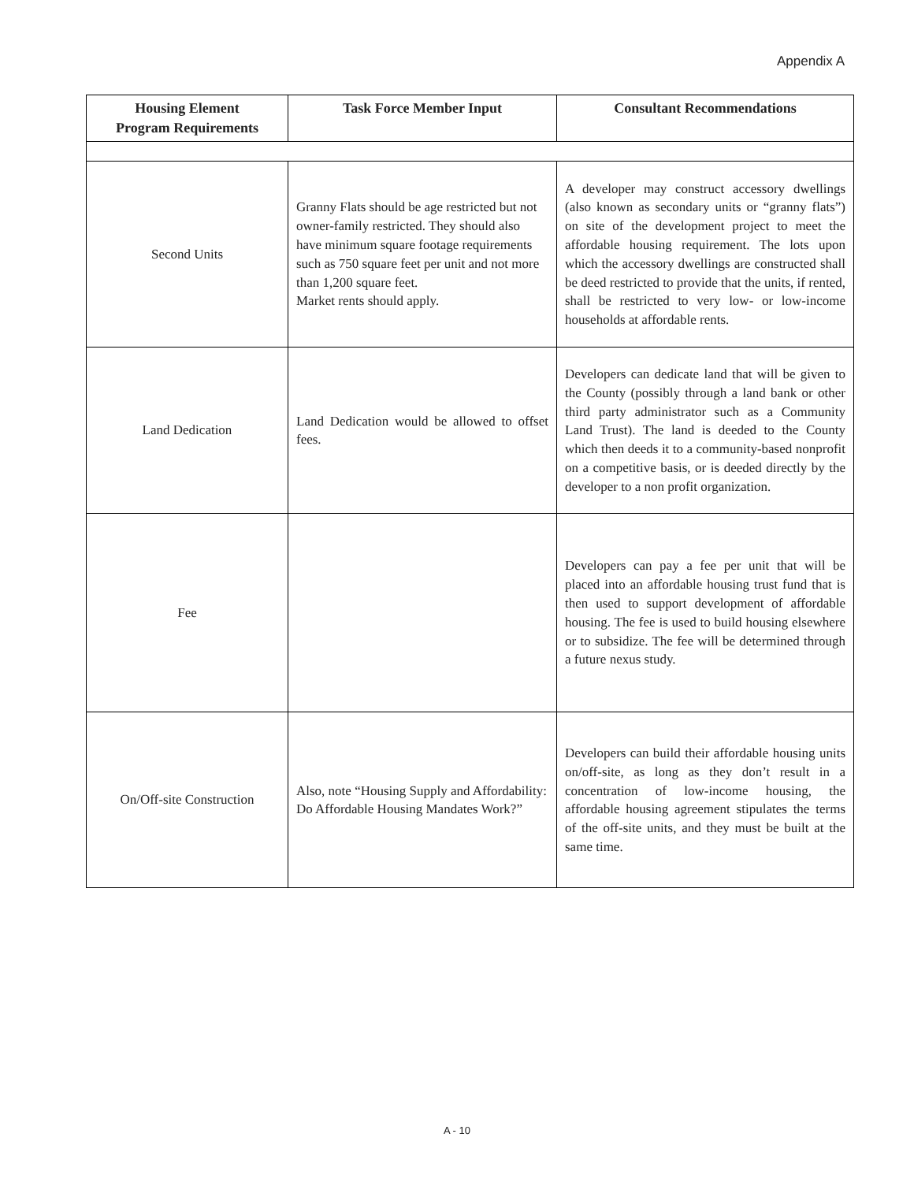Appendix A
| Housing Element Program Requirements | Task Force Member Input | Consultant Recommendations |
| --- | --- | --- |
| Second Units | Granny Flats should be age restricted but not owner-family restricted. They should also have minimum square footage requirements such as 750 square feet per unit and not more than 1,200 square feet. Market rents should apply. | A developer may construct accessory dwellings (also known as secondary units or “granny flats”) on site of the development project to meet the affordable housing requirement. The lots upon which the accessory dwellings are constructed shall be deed restricted to provide that the units, if rented, shall be restricted to very low- or low-income households at affordable rents. |
| Land Dedication | Land Dedication would be allowed to offset fees. | Developers can dedicate land that will be given to the County (possibly through a land bank or other third party administrator such as a Community Land Trust). The land is deeded to the County which then deeds it to a community-based nonprofit on a competitive basis, or is deeded directly by the developer to a non profit organization. |
| Fee | | Developers can pay a fee per unit that will be placed into an affordable housing trust fund that is then used to support development of affordable housing. The fee is used to build housing elsewhere or to subsidize. The fee will be determined through a future nexus study. |
| On/Off-site Construction | Also, note “Housing Supply and Affordability: Do Affordable Housing Mandates Work?” | Developers can build their affordable housing units on/off-site, as long as they don’t result in a concentration of low-income housing, the affordable housing agreement stipulates the terms of the off-site units, and they must be built at the same time. |
A - 10